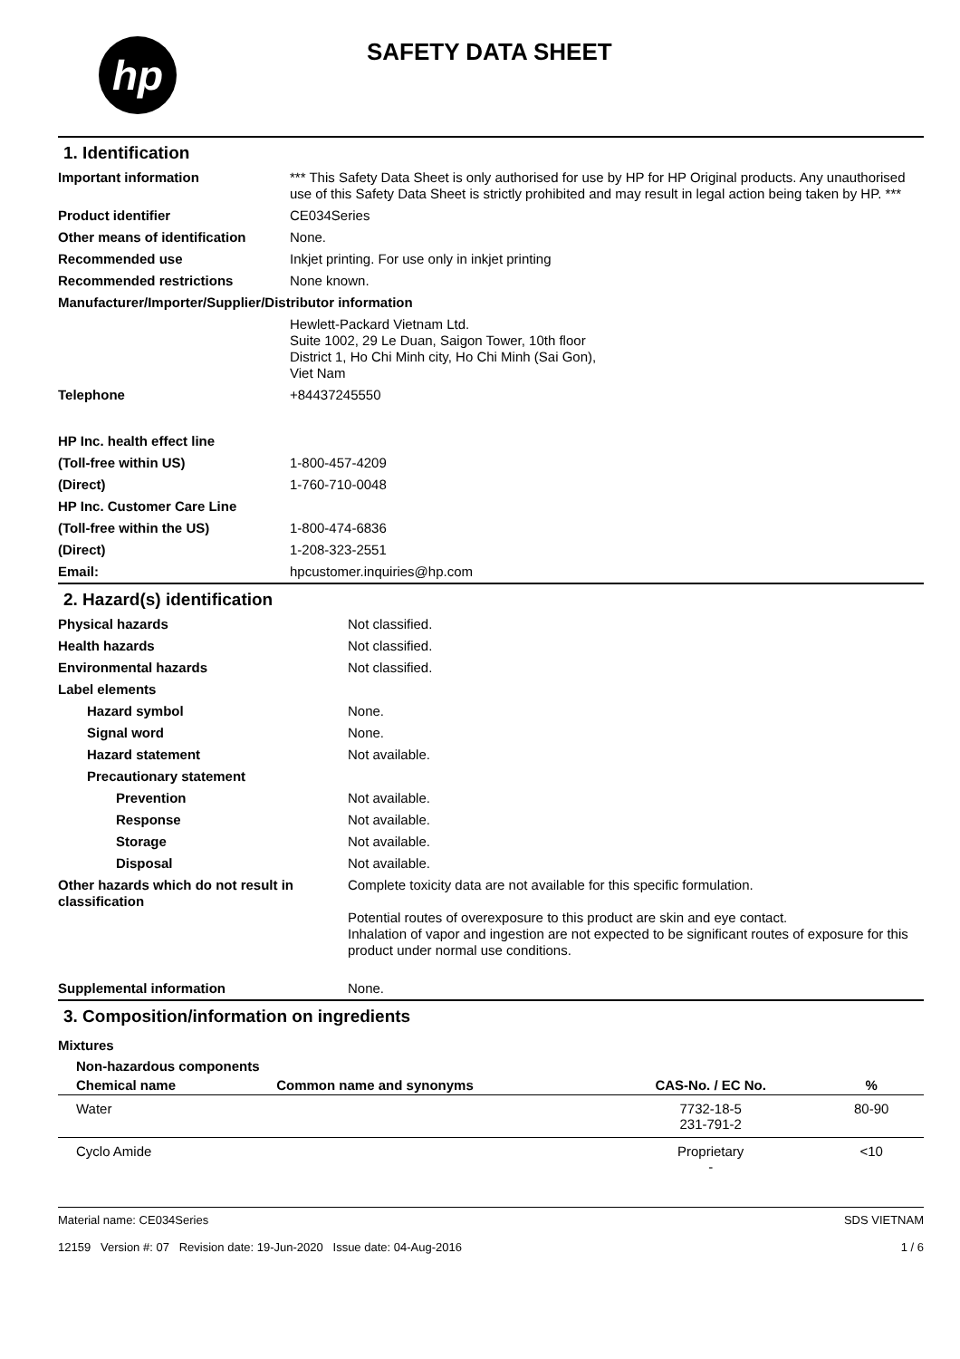hp
SAFETY DATA SHEET
1. Identification
| Important information | *** This Safety Data Sheet is only authorised for use by HP for HP Original products. Any unauthorised use of this Safety Data Sheet is strictly prohibited and may result in legal action being taken by HP. *** |
| Product identifier | CE034Series |
| Other means of identification | None. |
| Recommended use | Inkjet printing. For use only in inkjet printing |
| Recommended restrictions | None known. |
| Manufacturer/Importer/Supplier/Distributor information | |
| | Hewlett-Packard Vietnam Ltd. Suite 1002, 29 Le Duan, Saigon Tower, 10th floor District 1, Ho Chi Minh city, Ho Chi Minh (Sai Gon), Viet Nam |
| Telephone | +84437245550 |
| HP Inc. health effect line | |
| (Toll-free within US) | 1-800-457-4209 |
| (Direct) | 1-760-710-0048 |
| HP Inc. Customer Care Line | |
| (Toll-free within the US) | 1-800-474-6836 |
| (Direct) | 1-208-323-2551 |
| Email: | hpcustomer.inquiries@hp.com |
2. Hazard(s) identification
| Physical hazards | Not classified. |
| Health hazards | Not classified. |
| Environmental hazards | Not classified. |
| Label elements | |
| Hazard symbol | None. |
| Signal word | None. |
| Hazard statement | Not available. |
| Precautionary statement | |
| Prevention | Not available. |
| Response | Not available. |
| Storage | Not available. |
| Disposal | Not available. |
| Other hazards which do not result in classification | Complete toxicity data are not available for this specific formulation. Potential routes of overexposure to this product are skin and eye contact. Inhalation of vapor and ingestion are not expected to be significant routes of exposure for this product under normal use conditions. |
| Supplemental information | None. |
3. Composition/information on ingredients
Mixtures
Non-hazardous components
| Chemical name | Common name and synonyms | CAS-No. / EC No. | % |
| --- | --- | --- | --- |
| Water | | 7732-18-5 231-791-2 | 80-90 |
| Cyclo Amide | | Proprietary - | <10 |
Material name: CE034Series
12159 Version #: 07 Revision date: 19-Jun-2020 Issue date: 04-Aug-2016
SDS VIETNAM
1 / 6